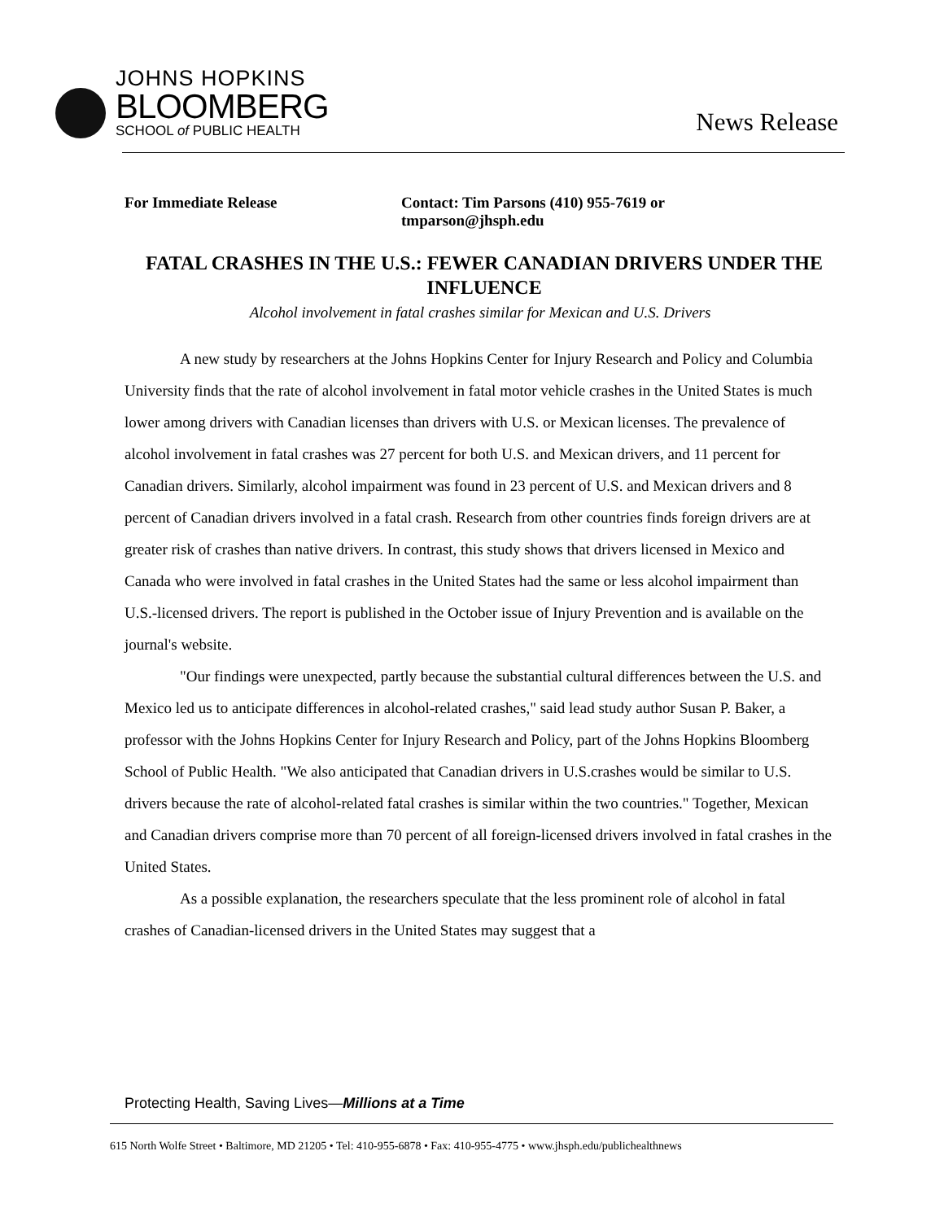JOHNS HOPKINS
BLOOMBERG
SCHOOL of PUBLIC HEALTH
News Release
For Immediate Release Contact: Tim Parsons (410) 955-7619 or
tmparson@jhsph.edu
FATAL CRASHES IN THE U.S.: FEWER CANADIAN DRIVERS UNDER THE INFLUENCE
Alcohol involvement in fatal crashes similar for Mexican and U.S. Drivers
A new study by researchers at the Johns Hopkins Center for Injury Research and Policy and Columbia University finds that the rate of alcohol involvement in fatal motor vehicle crashes in the United States is much lower among drivers with Canadian licenses than drivers with U.S. or Mexican licenses. The prevalence of alcohol involvement in fatal crashes was 27 percent for both U.S. and Mexican drivers, and 11 percent for Canadian drivers. Similarly, alcohol impairment was found in 23 percent of U.S. and Mexican drivers and 8 percent of Canadian drivers involved in a fatal crash. Research from other countries finds foreign drivers are at greater risk of crashes than native drivers. In contrast, this study shows that drivers licensed in Mexico and Canada who were involved in fatal crashes in the United States had the same or less alcohol impairment than U.S.-licensed drivers. The report is published in the October issue of Injury Prevention and is available on the journal's website.
"Our findings were unexpected, partly because the substantial cultural differences between the U.S. and Mexico led us to anticipate differences in alcohol-related crashes," said lead study author Susan P. Baker, a professor with the Johns Hopkins Center for Injury Research and Policy, part of the Johns Hopkins Bloomberg School of Public Health. "We also anticipated that Canadian drivers in U.S.crashes would be similar to U.S. drivers because the rate of alcohol-related fatal crashes is similar within the two countries." Together, Mexican and Canadian drivers comprise more than 70 percent of all foreign-licensed drivers involved in fatal crashes in the United States.
As a possible explanation, the researchers speculate that the less prominent role of alcohol in fatal crashes of Canadian-licensed drivers in the United States may suggest that a
Protecting Health, Saving Lives—Millions at a Time
615 North Wolfe Street • Baltimore, MD 21205 • Tel: 410-955-6878 • Fax: 410-955-4775 • www.jhsph.edu/publichealthnews